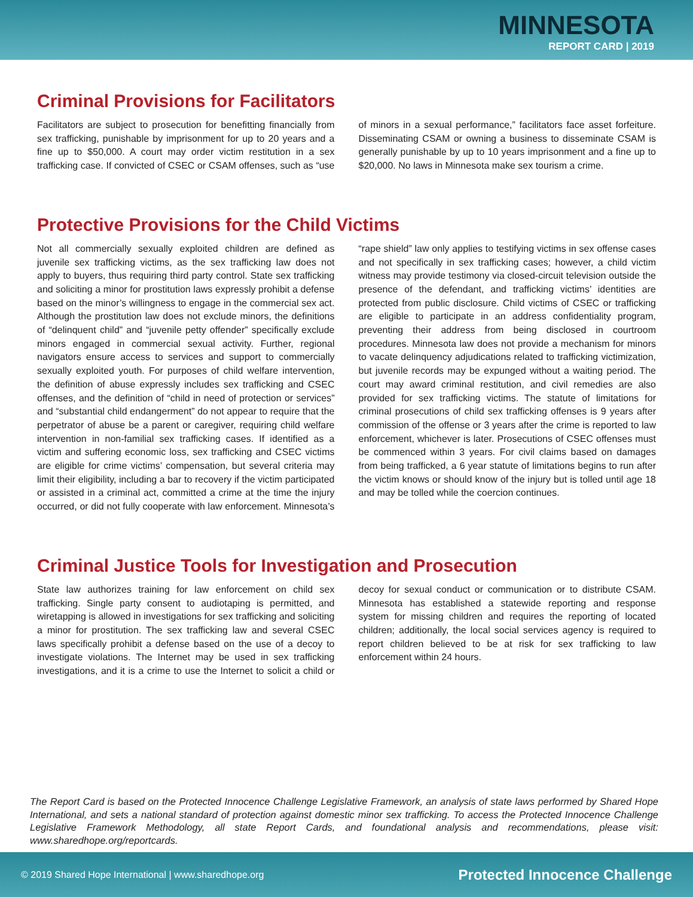MINNESOTA
REPORT CARD | 2019
Criminal Provisions for Facilitators
Facilitators are subject to prosecution for benefitting financially from sex trafficking, punishable by imprisonment for up to 20 years and a fine up to $50,000. A court may order victim restitution in a sex trafficking case. If convicted of CSEC or CSAM offenses, such as “use of minors in a sexual performance,” facilitators face asset forfeiture. Disseminating CSAM or owning a business to disseminate CSAM is generally punishable by up to 10 years imprisonment and a fine up to $20,000. No laws in Minnesota make sex tourism a crime.
Protective Provisions for the Child Victims
Not all commercially sexually exploited children are defined as juvenile sex trafficking victims, as the sex trafficking law does not apply to buyers, thus requiring third party control. State sex trafficking and soliciting a minor for prostitution laws expressly prohibit a defense based on the minor’s willingness to engage in the commercial sex act. Although the prostitution law does not exclude minors, the definitions of “delinquent child” and “juvenile petty offender” specifically exclude minors engaged in commercial sexual activity. Further, regional navigators ensure access to services and support to commercially sexually exploited youth. For purposes of child welfare intervention, the definition of abuse expressly includes sex trafficking and CSEC offenses, and the definition of “child in need of protection or services” and “substantial child endangerment” do not appear to require that the perpetrator of abuse be a parent or caregiver, requiring child welfare intervention in non-familial sex trafficking cases. If identified as a victim and suffering economic loss, sex trafficking and CSEC victims are eligible for crime victims’ compensation, but several criteria may limit their eligibility, including a bar to recovery if the victim participated or assisted in a criminal act, committed a crime at the time the injury occurred, or did not fully cooperate with law enforcement. Minnesota’s “rape shield” law only applies to testifying victims in sex offense cases and not specifically in sex trafficking cases; however, a child victim witness may provide testimony via closed-circuit television outside the presence of the defendant, and trafficking victims’ identities are protected from public disclosure. Child victims of CSEC or trafficking are eligible to participate in an address confidentiality program, preventing their address from being disclosed in courtroom procedures. Minnesota law does not provide a mechanism for minors to vacate delinquency adjudications related to trafficking victimization, but juvenile records may be expunged without a waiting period. The court may award criminal restitution, and civil remedies are also provided for sex trafficking victims. The statute of limitations for criminal prosecutions of child sex trafficking offenses is 9 years after commission of the offense or 3 years after the crime is reported to law enforcement, whichever is later. Prosecutions of CSEC offenses must be commenced within 3 years. For civil claims based on damages from being trafficked, a 6 year statute of limitations begins to run after the victim knows or should know of the injury but is tolled until age 18 and may be tolled while the coercion continues.
Criminal Justice Tools for Investigation and Prosecution
State law authorizes training for law enforcement on child sex trafficking. Single party consent to audiotaping is permitted, and wiretapping is allowed in investigations for sex trafficking and soliciting a minor for prostitution. The sex trafficking law and several CSEC laws specifically prohibit a defense based on the use of a decoy to investigate violations. The Internet may be used in sex trafficking investigations, and it is a crime to use the Internet to solicit a child or decoy for sexual conduct or communication or to distribute CSAM. Minnesota has established a statewide reporting and response system for missing children and requires the reporting of located children; additionally, the local social services agency is required to report children believed to be at risk for sex trafficking to law enforcement within 24 hours.
The Report Card is based on the Protected Innocence Challenge Legislative Framework, an analysis of state laws performed by Shared Hope International, and sets a national standard of protection against domestic minor sex trafficking. To access the Protected Innocence Challenge Legislative Framework Methodology, all state Report Cards, and foundational analysis and recommendations, please visit: www.sharedhope.org/reportcards.
© 2019 Shared Hope International | www.sharedhope.org Protected Innocence Challenge